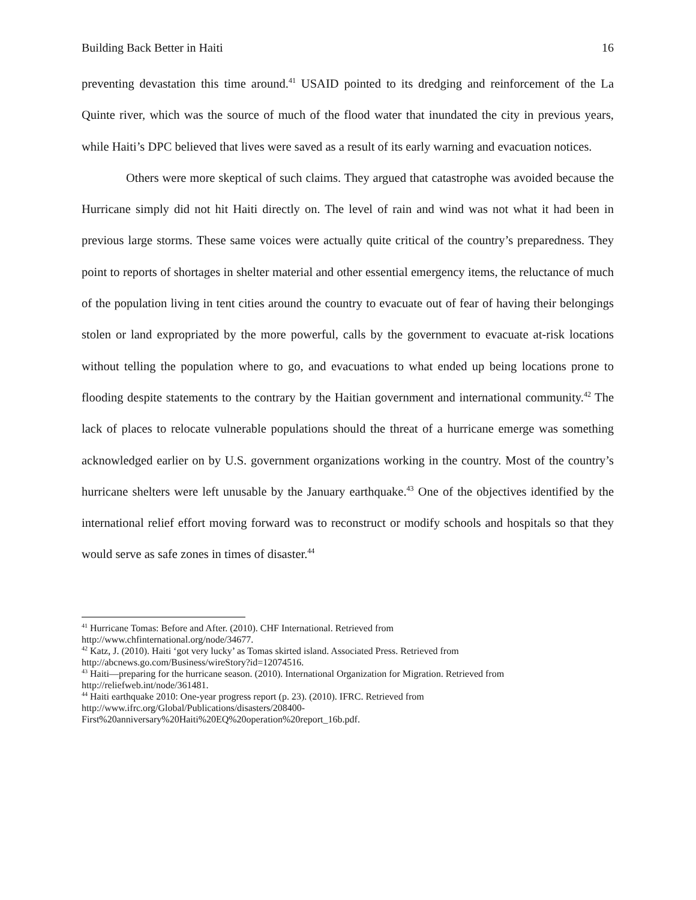Building Back Better in Haiti 16
preventing devastation this time around.<sup>41</sup> USAID pointed to its dredging and reinforcement of the La Quinte river, which was the source of much of the flood water that inundated the city in previous years, while Haiti’s DPC believed that lives were saved as a result of its early warning and evacuation notices.
Others were more skeptical of such claims. They argued that catastrophe was avoided because the Hurricane simply did not hit Haiti directly on. The level of rain and wind was not what it had been in previous large storms. These same voices were actually quite critical of the country’s preparedness. They point to reports of shortages in shelter material and other essential emergency items, the reluctance of much of the population living in tent cities around the country to evacuate out of fear of having their belongings stolen or land expropriated by the more powerful, calls by the government to evacuate at-risk locations without telling the population where to go, and evacuations to what ended up being locations prone to flooding despite statements to the contrary by the Haitian government and international community.<sup>42</sup> The lack of places to relocate vulnerable populations should the threat of a hurricane emerge was something acknowledged earlier on by U.S. government organizations working in the country. Most of the country’s hurricane shelters were left unusable by the January earthquake.<sup>43</sup> One of the objectives identified by the international relief effort moving forward was to reconstruct or modify schools and hospitals so that they would serve as safe zones in times of disaster.<sup>44</sup>
<sup>41</sup> Hurricane Tomas: Before and After. (2010). CHF International. Retrieved from
http://www.chfinternational.org/node/34677.
<sup>42</sup> Katz, J. (2010). Haiti ‘got very lucky’ as Tomas skirted island. Associated Press. Retrieved from
http://abcnews.go.com/Business/wireStory?id=12074516.
<sup>43</sup> Haiti—preparing for the hurricane season. (2010). International Organization for Migration. Retrieved from
http://reliefweb.int/node/361481.
<sup>44</sup> Haiti earthquake 2010: One-year progress report (p. 23). (2010). IFRC. Retrieved from
http://www.ifrc.org/Global/Publications/disasters/208400-
First%20anniversary%20Haiti%20EQ%20operation%20report_16b.pdf.